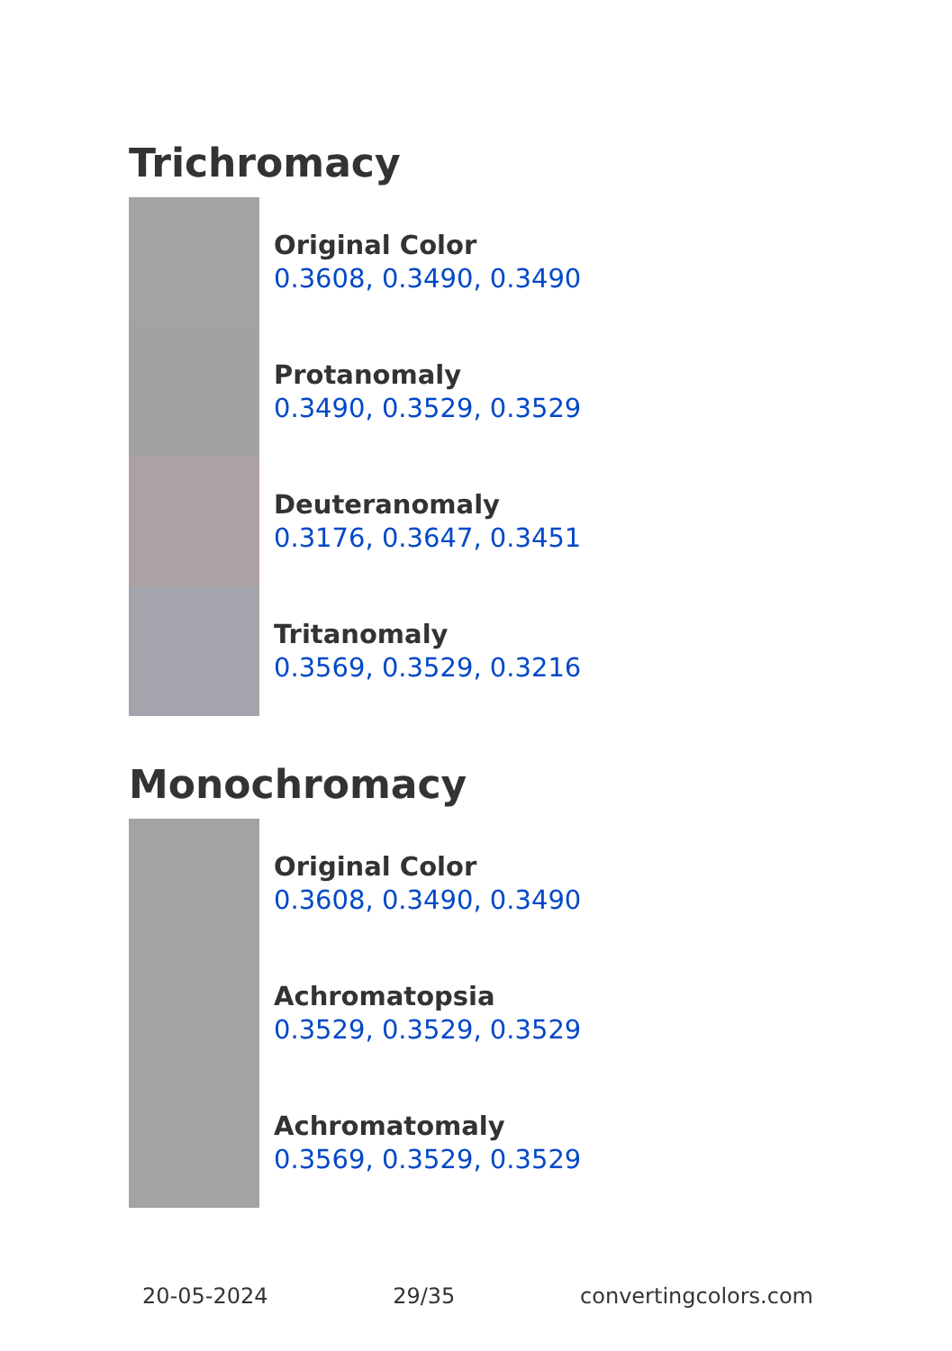Trichromacy
Original Color
0.3608, 0.3490, 0.3490
Protanomaly
0.3490, 0.3529, 0.3529
Deuteranomaly
0.3176, 0.3647, 0.3451
Tritanomaly
0.3569, 0.3529, 0.3216
Monochromacy
Original Color
0.3608, 0.3490, 0.3490
Achromatopsia
0.3529, 0.3529, 0.3529
Achromatomaly
0.3569, 0.3529, 0.3529
20-05-2024 29/35 convertingcolors.com